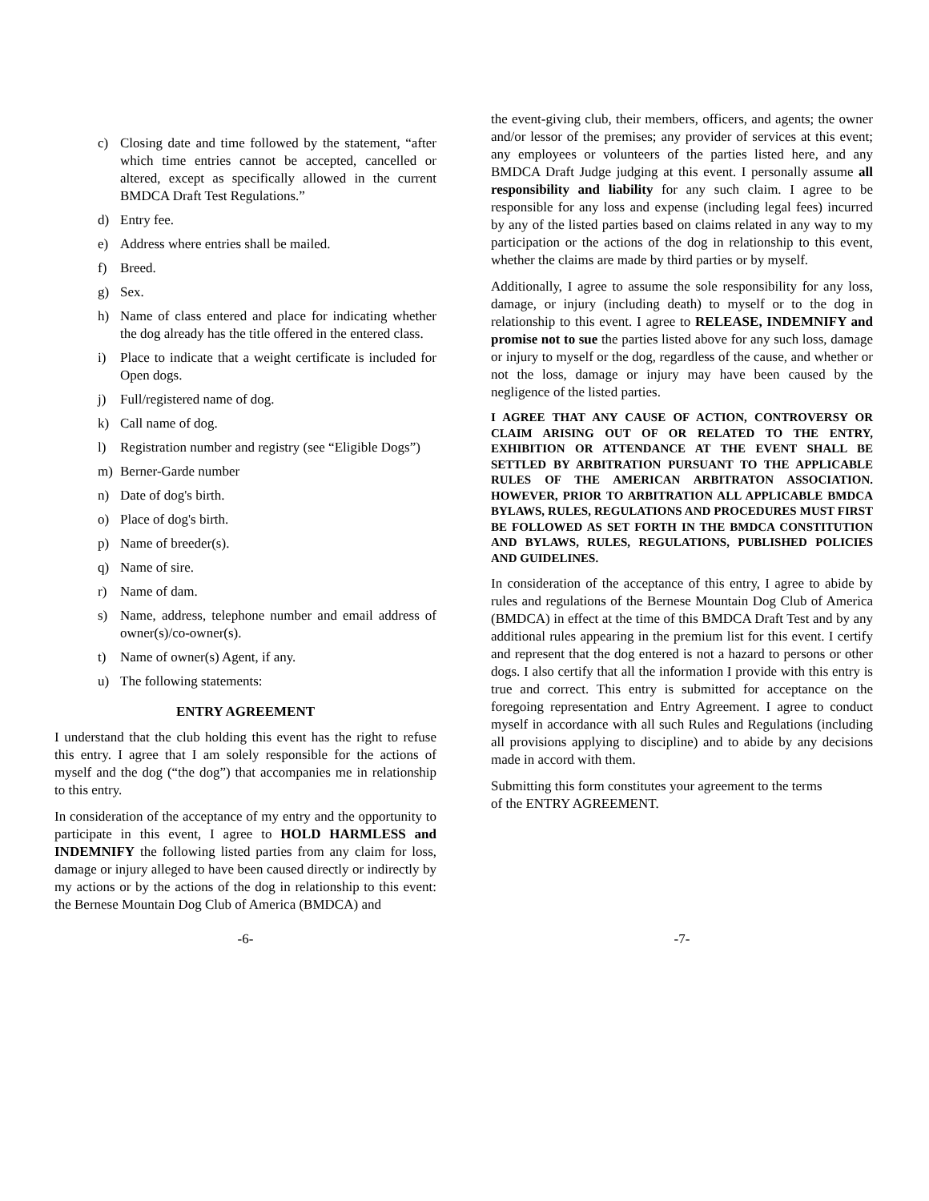c) Closing date and time followed by the statement, “after which time entries cannot be accepted, cancelled or altered, except as specifically allowed in the current BMDCA Draft Test Regulations.”
d) Entry fee.
e) Address where entries shall be mailed.
f) Breed.
g) Sex.
h) Name of class entered and place for indicating whether the dog already has the title offered in the entered class.
i) Place to indicate that a weight certificate is included for Open dogs.
j) Full/registered name of dog.
k) Call name of dog.
l) Registration number and registry (see “Eligible Dogs”)
m) Berner-Garde number
n) Date of dog's birth.
o) Place of dog's birth.
p) Name of breeder(s).
q) Name of sire.
r) Name of dam.
s) Name, address, telephone number and email address of owner(s)/co-owner(s).
t) Name of owner(s) Agent, if any.
u) The following statements:
ENTRY AGREEMENT
I understand that the club holding this event has the right to refuse this entry. I agree that I am solely responsible for the actions of myself and the dog (“the dog”) that accompanies me in relationship to this entry.
In consideration of the acceptance of my entry and the opportunity to participate in this event, I agree to HOLD HARMLESS and INDEMNIFY the following listed parties from any claim for loss, damage or injury alleged to have been caused directly or indirectly by my actions or by the actions of the dog in relationship to this event: the Bernese Mountain Dog Club of America (BMDCA) and
the event-giving club, their members, officers, and agents; the owner and/or lessor of the premises; any provider of services at this event; any employees or volunteers of the parties listed here, and any BMDCA Draft Judge judging at this event. I personally assume all responsibility and liability for any such claim. I agree to be responsible for any loss and expense (including legal fees) incurred by any of the listed parties based on claims related in any way to my participation or the actions of the dog in relationship to this event, whether the claims are made by third parties or by myself.
Additionally, I agree to assume the sole responsibility for any loss, damage, or injury (including death) to myself or to the dog in relationship to this event. I agree to RELEASE, INDEMNIFY and promise not to sue the parties listed above for any such loss, damage or injury to myself or the dog, regardless of the cause, and whether or not the loss, damage or injury may have been caused by the negligence of the listed parties.
I AGREE THAT ANY CAUSE OF ACTION, CONTROVERSY OR CLAIM ARISING OUT OF OR RELATED TO THE ENTRY, EXHIBITION OR ATTENDANCE AT THE EVENT SHALL BE SETTLED BY ARBITRATION PURSUANT TO THE APPLICABLE RULES OF THE AMERICAN ARBITRATON ASSOCIATION. HOWEVER, PRIOR TO ARBITRATION ALL APPLICABLE BMDCA BYLAWS, RULES, REGULATIONS AND PROCEDURES MUST FIRST BE FOLLOWED AS SET FORTH IN THE BMDCA CONSTITUTION AND BYLAWS, RULES, REGULATIONS, PUBLISHED POLICIES AND GUIDELINES.
In consideration of the acceptance of this entry, I agree to abide by rules and regulations of the Bernese Mountain Dog Club of America (BMDCA) in effect at the time of this BMDCA Draft Test and by any additional rules appearing in the premium list for this event. I certify and represent that the dog entered is not a hazard to persons or other dogs. I also certify that all the information I provide with this entry is true and correct. This entry is submitted for acceptance on the foregoing representation and Entry Agreement. I agree to conduct myself in accordance with all such Rules and Regulations (including all provisions applying to discipline) and to abide by any decisions made in accord with them.
Submitting this form constitutes your agreement to the terms
of the ENTRY AGREEMENT.
-6- -7-